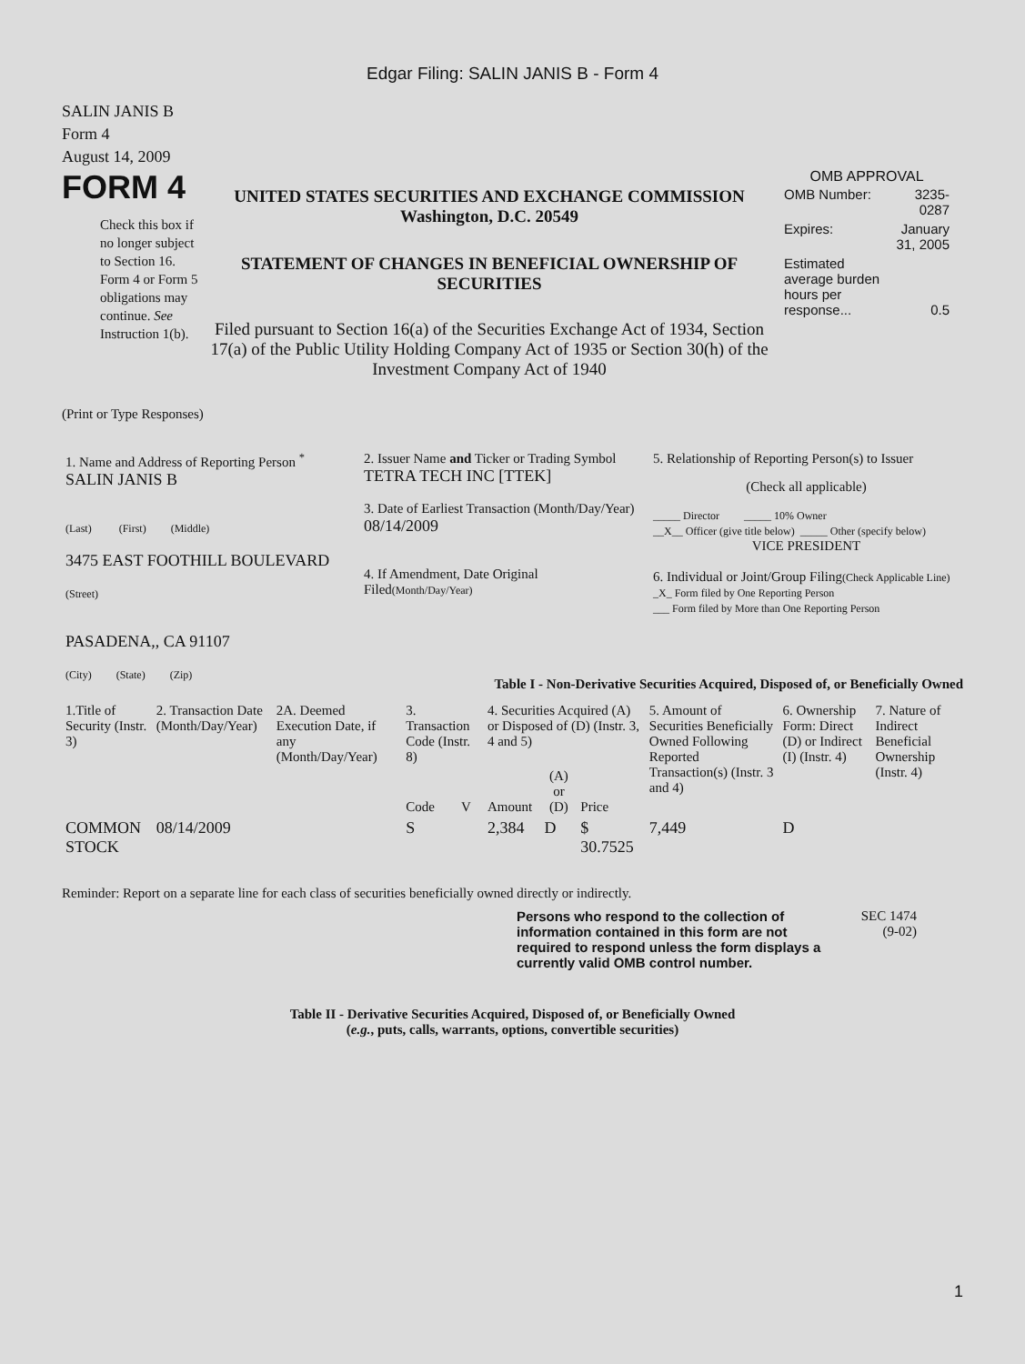Edgar Filing: SALIN JANIS B - Form 4
SALIN JANIS B
Form 4
August 14, 2009
FORM 4
Check this box if no longer subject to Section 16. Form 4 or Form 5 obligations may continue. See Instruction 1(b).
UNITED STATES SECURITIES AND EXCHANGE COMMISSION
Washington, D.C. 20549
STATEMENT OF CHANGES IN BENEFICIAL OWNERSHIP OF SECURITIES
Filed pursuant to Section 16(a) of the Securities Exchange Act of 1934, Section 17(a) of the Public Utility Holding Company Act of 1935 or Section 30(h) of the Investment Company Act of 1940
OMB APPROVAL
| OMB Number: | 3235-0287 |
| Expires: | January 31, 2005 |
| Estimated average burden hours per response... | 0.5 |
(Print or Type Responses)
| 1. Name and Address of Reporting Person <sup>*</sup> SALIN JANIS B (Last) (First) (Middle) 3475 EAST FOOTHILL BOULEVARD (Street) PASADENA,, CA 91107 (City) (State) (Zip) | 2. Issuer Name and Ticker or Trading Symbol TETRA TECH INC [TTEK] 3. Date of Earliest Transaction (Month/Day/Year) 08/14/2009 4. If Amendment, Date Original Filed (Month/Day/Year) | 5. Relationship of Reporting Person(s) to Issuer (Check all applicable) _____ Director _____ 10% Owner __X__ Officer (give title below) _____ Other (specify below) VICE PRESIDENT 6. Individual or Joint/Group Filing (Check Applicable Line) _X_ Form filed by One Reporting Person ___ Form filed by More than One Reporting Person |
Table I - Non-Derivative Securities Acquired, Disposed of, or Beneficially Owned
| 1.Title of Security (Instr. 3) | 2. Transaction Date (Month/Day/Year) | 2A. Deemed Execution Date, if any (Month/Day/Year) | 3. Transaction Code (Instr. 8) | | 4. Securities Acquired (A) or Disposed of (D) (Instr. 3, 4 and 5) | | | 5. Amount of Securities Beneficially Owned Following Reported Transaction(s) (Instr. 3 and 4) | 6. Ownership Form: Direct (D) or Indirect (I) (Instr. 4) | 7. Nature of Indirect Beneficial Ownership (Instr. 4) |
| --- | --- | --- | --- | --- | --- | --- | --- | --- | --- | --- |
| | | | Code | V | Amount | (A) or (D) | Price | | | |
| COMMON STOCK | 08/14/2009 | | S | | 2,384 | D | $ 30.7525 | 7,449 | D | |
Reminder: Report on a separate line for each class of securities beneficially owned directly or indirectly.
Persons who respond to the collection of information contained in this form are not required to respond unless the form displays a currently valid OMB control number.
SEC 1474 (9-02)
Table II - Derivative Securities Acquired, Disposed of, or Beneficially Owned
(e.g., puts, calls, warrants, options, convertible securities)
1